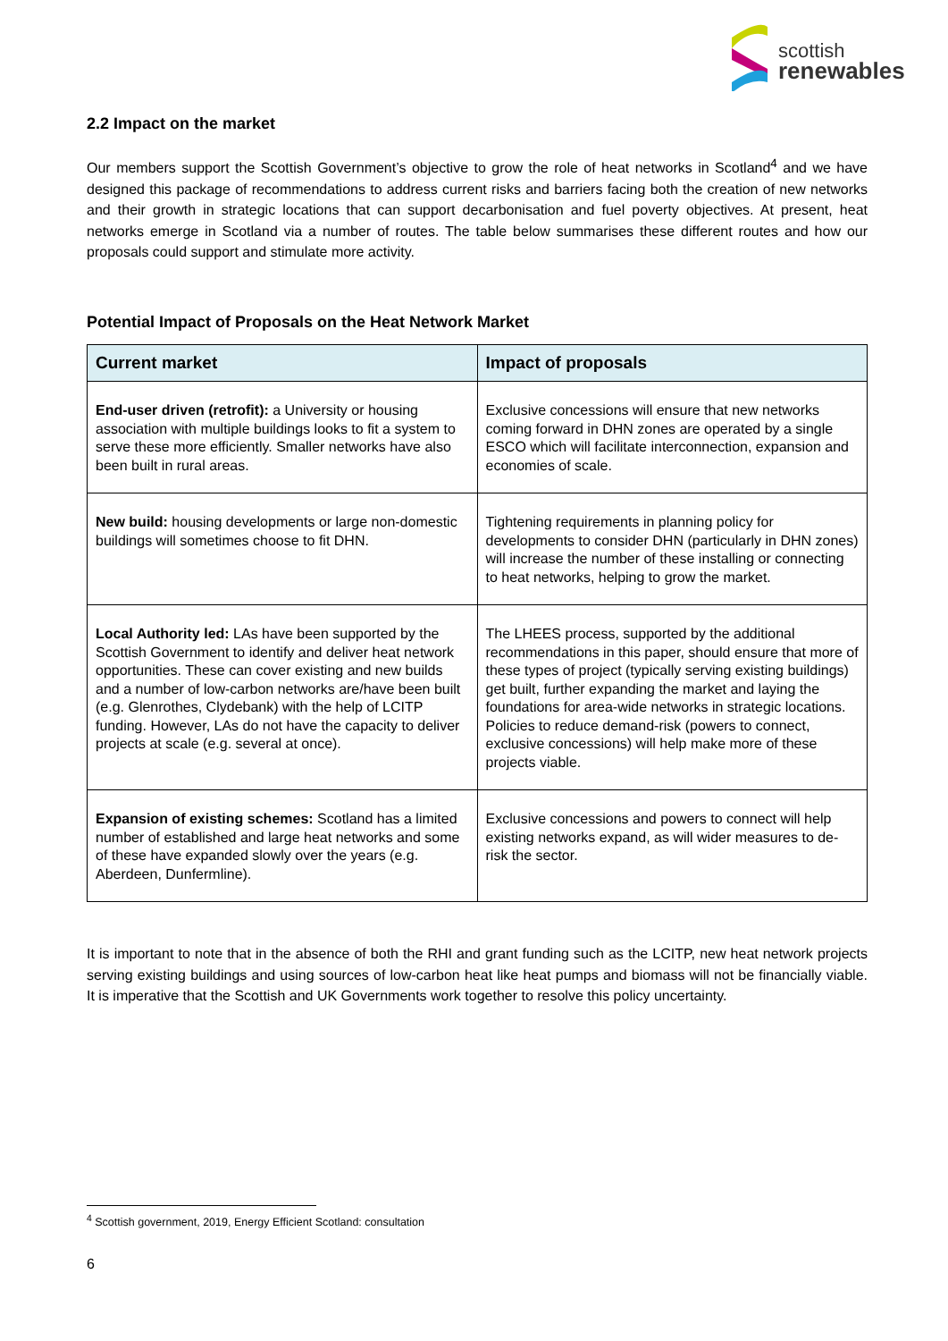scottish
renewables
2.2 Impact on the market
Our members support the Scottish Government’s objective to grow the role of heat networks in Scotland<sup>4</sup> and we have designed this package of recommendations to address current risks and barriers facing both the creation of new networks and their growth in strategic locations that can support decarbonisation and fuel poverty objectives. At present, heat networks emerge in Scotland via a number of routes. The table below summarises these different routes and how our proposals could support and stimulate more activity.
Potential Impact of Proposals on the Heat Network Market
| Current market | Impact of proposals |
| --- | --- |
| End-user driven (retrofit): a University or housing association with multiple buildings looks to fit a system to serve these more efficiently. Smaller networks have also been built in rural areas. | Exclusive concessions will ensure that new networks coming forward in DHN zones are operated by a single ESCO which will facilitate interconnection, expansion and economies of scale. |
| New build: housing developments or large non-domestic buildings will sometimes choose to fit DHN. | Tightening requirements in planning policy for developments to consider DHN (particularly in DHN zones) will increase the number of these installing or connecting to heat networks, helping to grow the market. |
| Local Authority led: LAs have been supported by the Scottish Government to identify and deliver heat network opportunities. These can cover existing and new builds and a number of low-carbon networks are/have been built (e.g. Glenrothes, Clydebank) with the help of LCITP funding. However, LAs do not have the capacity to deliver projects at scale (e.g. several at once). | The LHEES process, supported by the additional recommendations in this paper, should ensure that more of these types of project (typically serving existing buildings) get built, further expanding the market and laying the foundations for area-wide networks in strategic locations. Policies to reduce demand-risk (powers to connect, exclusive concessions) will help make more of these projects viable. |
| Expansion of existing schemes: Scotland has a limited number of established and large heat networks and some of these have expanded slowly over the years (e.g. Aberdeen, Dunfermline). | Exclusive concessions and powers to connect will help existing networks expand, as will wider measures to de-risk the sector. |
It is important to note that in the absence of both the RHI and grant funding such as the LCITP, new heat network projects serving existing buildings and using sources of low-carbon heat like heat pumps and biomass will not be financially viable. It is imperative that the Scottish and UK Governments work together to resolve this policy uncertainty.
<sup>4</sup> Scottish government, 2019, Energy Efficient Scotland: consultation
6